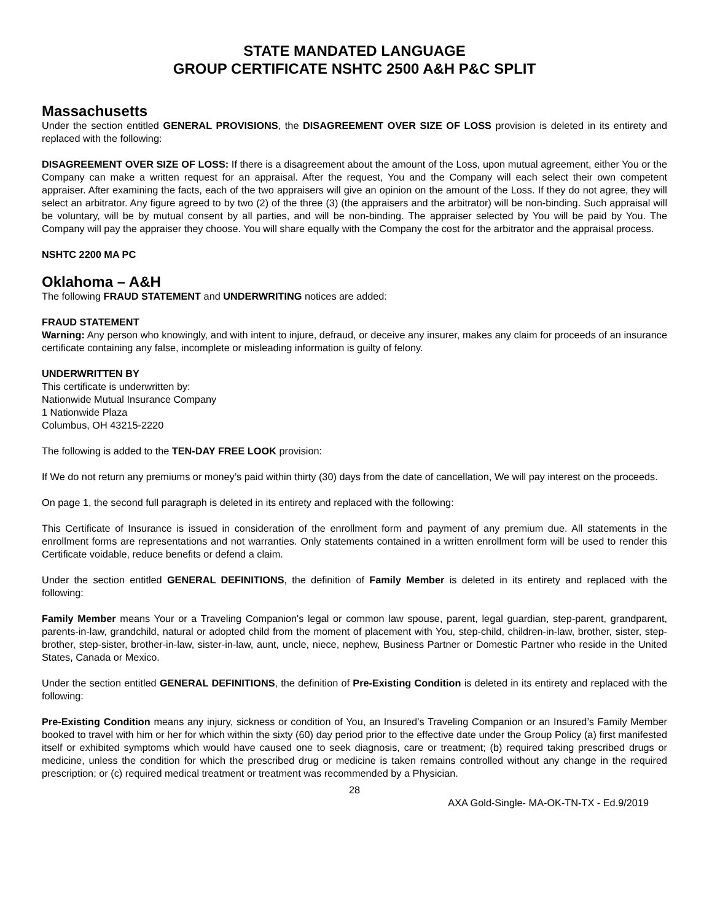STATE MANDATED LANGUAGE
GROUP CERTIFICATE NSHTC 2500 A&H P&C SPLIT
Massachusetts
Under the section entitled GENERAL PROVISIONS, the DISAGREEMENT OVER SIZE OF LOSS provision is deleted in its entirety and replaced with the following:
DISAGREEMENT OVER SIZE OF LOSS: If there is a disagreement about the amount of the Loss, upon mutual agreement, either You or the Company can make a written request for an appraisal. After the request, You and the Company will each select their own competent appraiser. After examining the facts, each of the two appraisers will give an opinion on the amount of the Loss. If they do not agree, they will select an arbitrator. Any figure agreed to by two (2) of the three (3) (the appraisers and the arbitrator) will be non-binding. Such appraisal will be voluntary, will be by mutual consent by all parties, and will be non-binding. The appraiser selected by You will be paid by You. The Company will pay the appraiser they choose. You will share equally with the Company the cost for the arbitrator and the appraisal process.
NSHTC 2200 MA PC
Oklahoma – A&H
The following FRAUD STATEMENT and UNDERWRITING notices are added:
FRAUD STATEMENT
Warning: Any person who knowingly, and with intent to injure, defraud, or deceive any insurer, makes any claim for proceeds of an insurance certificate containing any false, incomplete or misleading information is guilty of felony.
UNDERWRITTEN BY
This certificate is underwritten by:
Nationwide Mutual Insurance Company
1 Nationwide Plaza
Columbus, OH 43215-2220
The following is added to the TEN-DAY FREE LOOK provision:
If We do not return any premiums or money’s paid within thirty (30) days from the date of cancellation, We will pay interest on the proceeds.
On page 1, the second full paragraph is deleted in its entirety and replaced with the following:
This Certificate of Insurance is issued in consideration of the enrollment form and payment of any premium due. All statements in the enrollment forms are representations and not warranties. Only statements contained in a written enrollment form will be used to render this Certificate voidable, reduce benefits or defend a claim.
Under the section entitled GENERAL DEFINITIONS, the definition of Family Member is deleted in its entirety and replaced with the following:
Family Member means Your or a Traveling Companion's legal or common law spouse, parent, legal guardian, step-parent, grandparent, parents-in-law, grandchild, natural or adopted child from the moment of placement with You, step-child, children-in-law, brother, sister, step-brother, step-sister, brother-in-law, sister-in-law, aunt, uncle, niece, nephew, Business Partner or Domestic Partner who reside in the United States, Canada or Mexico.
Under the section entitled GENERAL DEFINITIONS, the definition of Pre-Existing Condition is deleted in its entirety and replaced with the following:
Pre-Existing Condition means any injury, sickness or condition of You, an Insured’s Traveling Companion or an Insured’s Family Member booked to travel with him or her for which within the sixty (60) day period prior to the effective date under the Group Policy (a) first manifested itself or exhibited symptoms which would have caused one to seek diagnosis, care or treatment; (b) required taking prescribed drugs or medicine, unless the condition for which the prescribed drug or medicine is taken remains controlled without any change in the required prescription; or (c) required medical treatment or treatment was recommended by a Physician.
28
AXA Gold-Single- MA-OK-TN-TX - Ed.9/2019